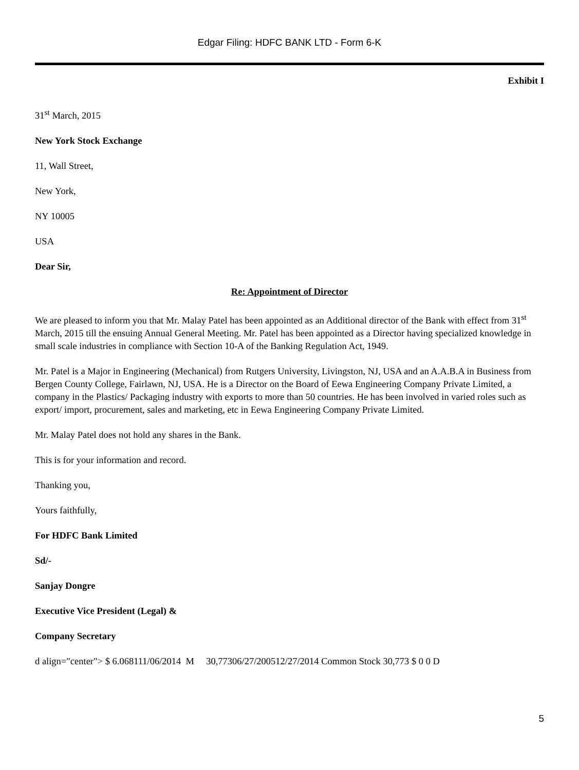Edgar Filing: HDFC BANK LTD - Form 6-K
Exhibit I
31<sup>st</sup> March, 2015
New York Stock Exchange
11, Wall Street,
New York,
NY 10005
USA
Dear Sir,
Re: Appointment of Director
We are pleased to inform you that Mr. Malay Patel has been appointed as an Additional director of the Bank with effect from 31<sup>st</sup> March, 2015 till the ensuing Annual General Meeting. Mr. Patel has been appointed as a Director having specialized knowledge in small scale industries in compliance with Section 10-A of the Banking Regulation Act, 1949.
Mr. Patel is a Major in Engineering (Mechanical) from Rutgers University, Livingston, NJ, USA and an A.A.B.A in Business from Bergen County College, Fairlawn, NJ, USA. He is a Director on the Board of Eewa Engineering Company Private Limited, a company in the Plastics/ Packaging industry with exports to more than 50 countries. He has been involved in varied roles such as export/ import, procurement, sales and marketing, etc in Eewa Engineering Company Private Limited.
Mr. Malay Patel does not hold any shares in the Bank.
This is for your information and record.
Thanking you,
Yours faithfully,
For HDFC Bank Limited
Sd/-
Sanjay Dongre
Executive Vice President (Legal) &
Company Secretary
d align="center"> $ 6.068111/06/2014 M 30,77306/27/200512/27/2014 Common Stock 30,773 $ 0 0 D
5